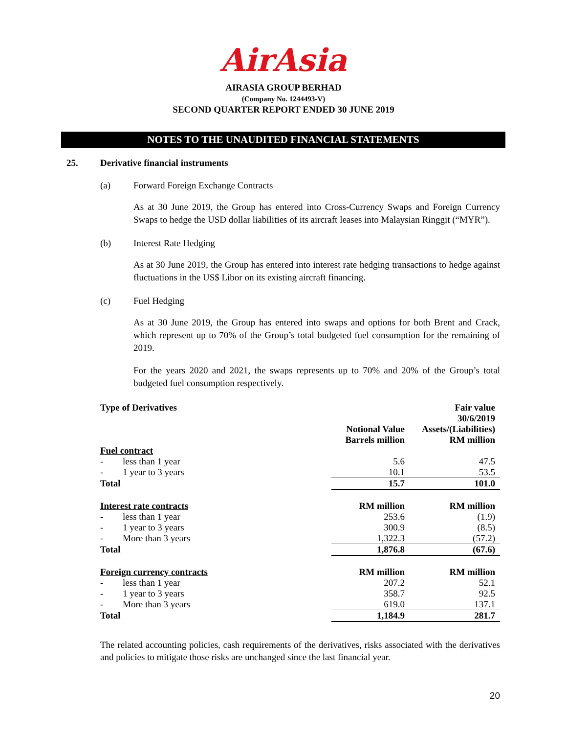AirAsia
AIRASIA GROUP BERHAD
(Company No. 1244493-V)
SECOND QUARTER REPORT ENDED 30 JUNE 2019
NOTES TO THE UNAUDITED FINANCIAL STATEMENTS
25. Derivative financial instruments
(a) Forward Foreign Exchange Contracts
As at 30 June 2019, the Group has entered into Cross-Currency Swaps and Foreign Currency Swaps to hedge the USD dollar liabilities of its aircraft leases into Malaysian Ringgit (“MYR”).
(b) Interest Rate Hedging
As at 30 June 2019, the Group has entered into interest rate hedging transactions to hedge against fluctuations in the US$ Libor on its existing aircraft financing.
(c) Fuel Hedging
As at 30 June 2019, the Group has entered into swaps and options for both Brent and Crack, which represent up to 70% of the Group’s total budgeted fuel consumption for the remaining of 2019.
For the years 2020 and 2021, the swaps represents up to 70% and 20% of the Group’s total budgeted fuel consumption respectively.
| Type of Derivatives | Notional Value Barrels million | Fair value 30/6/2019 Assets/(Liabilities) RM million |
| --- | --- | --- |
| Fuel contract | | |
| - less than 1 year | 5.6 | 47.5 |
| - 1 year to 3 years | 10.1 | 53.5 |
| Total | 15.7 | 101.0 |
| Interest rate contracts | RM million | RM million |
| - less than 1 year | 253.6 | (1.9) |
| - 1 year to 3 years | 300.9 | (8.5) |
| - More than 3 years | 1,322.3 | (57.2) |
| Total | 1,876.8 | (67.6) |
| Foreign currency contracts | RM million | RM million |
| - less than 1 year | 207.2 | 52.1 |
| - 1 year to 3 years | 358.7 | 92.5 |
| - More than 3 years | 619.0 | 137.1 |
| Total | 1,184.9 | 281.7 |
The related accounting policies, cash requirements of the derivatives, risks associated with the derivatives and policies to mitigate those risks are unchanged since the last financial year.
20